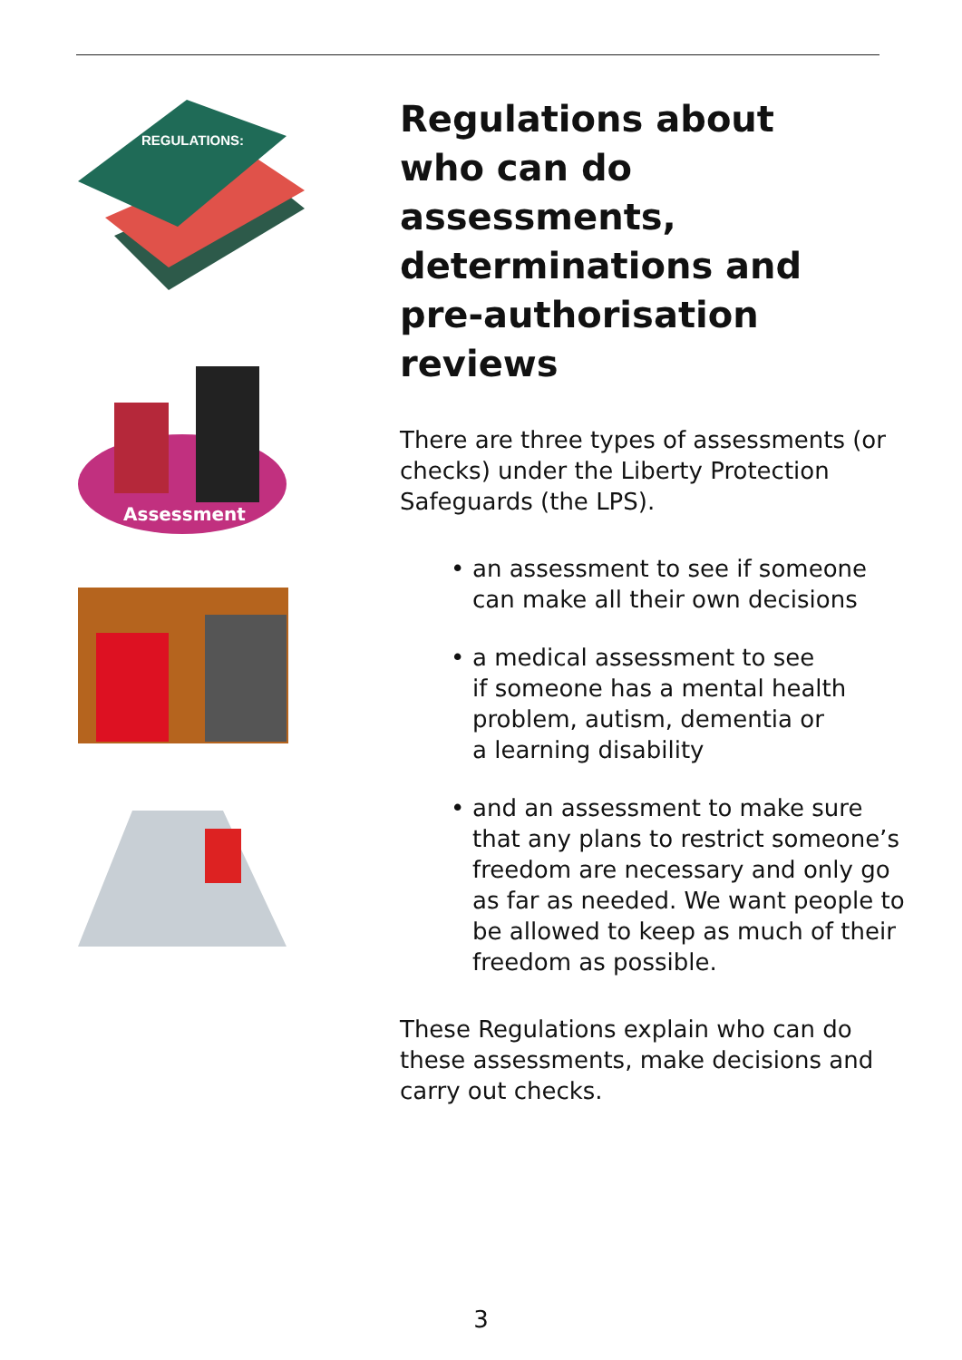REGULATIONS:
Assessment
Regulations about
who can do assessments,
determinations and
pre-authorisation reviews
There are three types of assessments (or checks) under the Liberty Protection Safeguards (the LPS).
• an assessment to see if someone can make all their own decisions
• a medical assessment to see
if someone has a mental health problem, autism, dementia or
a learning disability
• and an assessment to make sure that any plans to restrict someone’s freedom are necessary and only go as far as needed. We want people to be allowed to keep as much of their freedom as possible.
These Regulations explain who can do these assessments, make decisions and carry out checks.
3